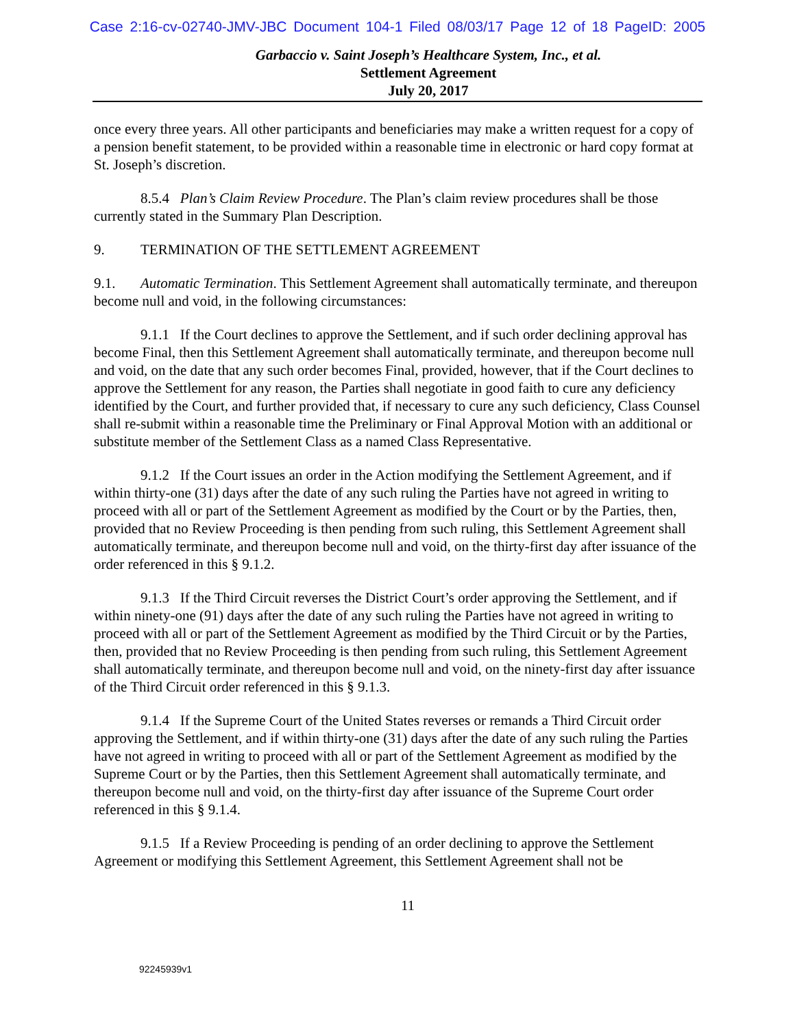Case 2:16-cv-02740-JMV-JBC Document 104-1 Filed 08/03/17 Page 12 of 18 PageID: 2005
Garbaccio v. Saint Joseph’s Healthcare System, Inc., et al.
Settlement Agreement
July 20, 2017
once every three years. All other participants and beneficiaries may make a written request for a copy of a pension benefit statement, to be provided within a reasonable time in electronic or hard copy format at St. Joseph’s discretion.
8.5.4 Plan’s Claim Review Procedure. The Plan’s claim review procedures shall be those currently stated in the Summary Plan Description.
9. TERMINATION OF THE SETTLEMENT AGREEMENT
9.1. Automatic Termination. This Settlement Agreement shall automatically terminate, and thereupon become null and void, in the following circumstances:
9.1.1 If the Court declines to approve the Settlement, and if such order declining approval has become Final, then this Settlement Agreement shall automatically terminate, and thereupon become null and void, on the date that any such order becomes Final, provided, however, that if the Court declines to approve the Settlement for any reason, the Parties shall negotiate in good faith to cure any deficiency identified by the Court, and further provided that, if necessary to cure any such deficiency, Class Counsel shall re-submit within a reasonable time the Preliminary or Final Approval Motion with an additional or substitute member of the Settlement Class as a named Class Representative.
9.1.2 If the Court issues an order in the Action modifying the Settlement Agreement, and if within thirty-one (31) days after the date of any such ruling the Parties have not agreed in writing to proceed with all or part of the Settlement Agreement as modified by the Court or by the Parties, then, provided that no Review Proceeding is then pending from such ruling, this Settlement Agreement shall automatically terminate, and thereupon become null and void, on the thirty-first day after issuance of the order referenced in this § 9.1.2.
9.1.3 If the Third Circuit reverses the District Court’s order approving the Settlement, and if within ninety-one (91) days after the date of any such ruling the Parties have not agreed in writing to proceed with all or part of the Settlement Agreement as modified by the Third Circuit or by the Parties, then, provided that no Review Proceeding is then pending from such ruling, this Settlement Agreement shall automatically terminate, and thereupon become null and void, on the ninety-first day after issuance of the Third Circuit order referenced in this § 9.1.3.
9.1.4 If the Supreme Court of the United States reverses or remands a Third Circuit order approving the Settlement, and if within thirty-one (31) days after the date of any such ruling the Parties have not agreed in writing to proceed with all or part of the Settlement Agreement as modified by the Supreme Court or by the Parties, then this Settlement Agreement shall automatically terminate, and thereupon become null and void, on the thirty-first day after issuance of the Supreme Court order referenced in this § 9.1.4.
9.1.5 If a Review Proceeding is pending of an order declining to approve the Settlement Agreement or modifying this Settlement Agreement, this Settlement Agreement shall not be
11
92245939v1